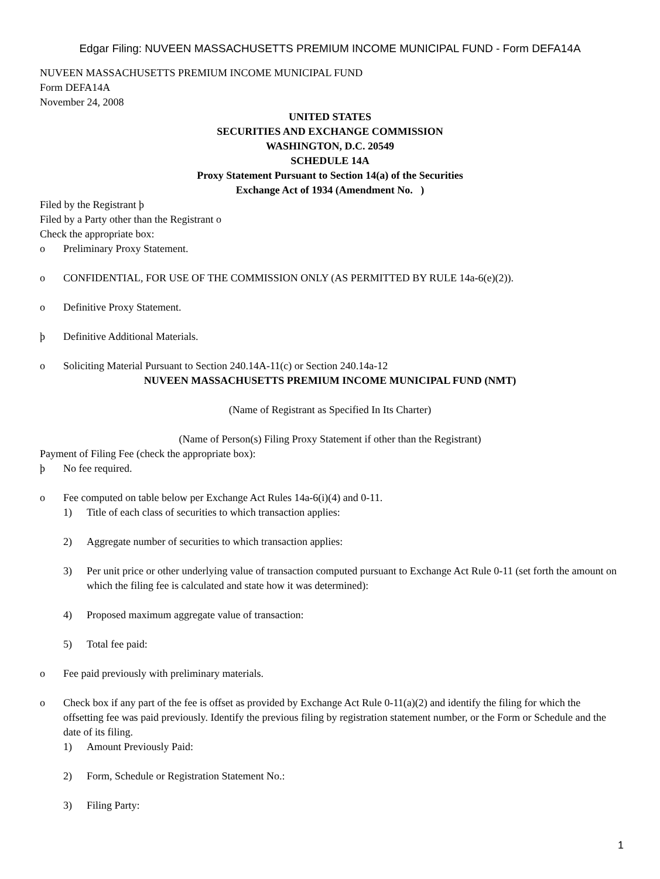Edgar Filing: NUVEEN MASSACHUSETTS PREMIUM INCOME MUNICIPAL FUND - Form DEFA14A
NUVEEN MASSACHUSETTS PREMIUM INCOME MUNICIPAL FUND
Form DEFA14A
November 24, 2008
UNITED STATES
SECURITIES AND EXCHANGE COMMISSION
WASHINGTON, D.C. 20549
SCHEDULE 14A
Proxy Statement Pursuant to Section 14(a) of the Securities
Exchange Act of 1934 (Amendment No. )
Filed by the Registrant þ
Filed by a Party other than the Registrant o
Check the appropriate box:
o Preliminary Proxy Statement.
o CONFIDENTIAL, FOR USE OF THE COMMISSION ONLY (AS PERMITTED BY RULE 14a-6(e)(2)).
o Definitive Proxy Statement.
þ Definitive Additional Materials.
o Soliciting Material Pursuant to Section 240.14A-11(c) or Section 240.14a-12
NUVEEN MASSACHUSETTS PREMIUM INCOME MUNICIPAL FUND (NMT)
(Name of Registrant as Specified In Its Charter)
(Name of Person(s) Filing Proxy Statement if other than the Registrant)
Payment of Filing Fee (check the appropriate box):
þ No fee required.
o Fee computed on table below per Exchange Act Rules 14a-6(i)(4) and 0-11.
1) Title of each class of securities to which transaction applies:
2) Aggregate number of securities to which transaction applies:
3) Per unit price or other underlying value of transaction computed pursuant to Exchange Act Rule 0-11 (set forth the amount on which the filing fee is calculated and state how it was determined):
4) Proposed maximum aggregate value of transaction:
5) Total fee paid:
o Fee paid previously with preliminary materials.
o Check box if any part of the fee is offset as provided by Exchange Act Rule 0-11(a)(2) and identify the filing for which the offsetting fee was paid previously. Identify the previous filing by registration statement number, or the Form or Schedule and the date of its filing.
1) Amount Previously Paid:
2) Form, Schedule or Registration Statement No.:
3) Filing Party:
1